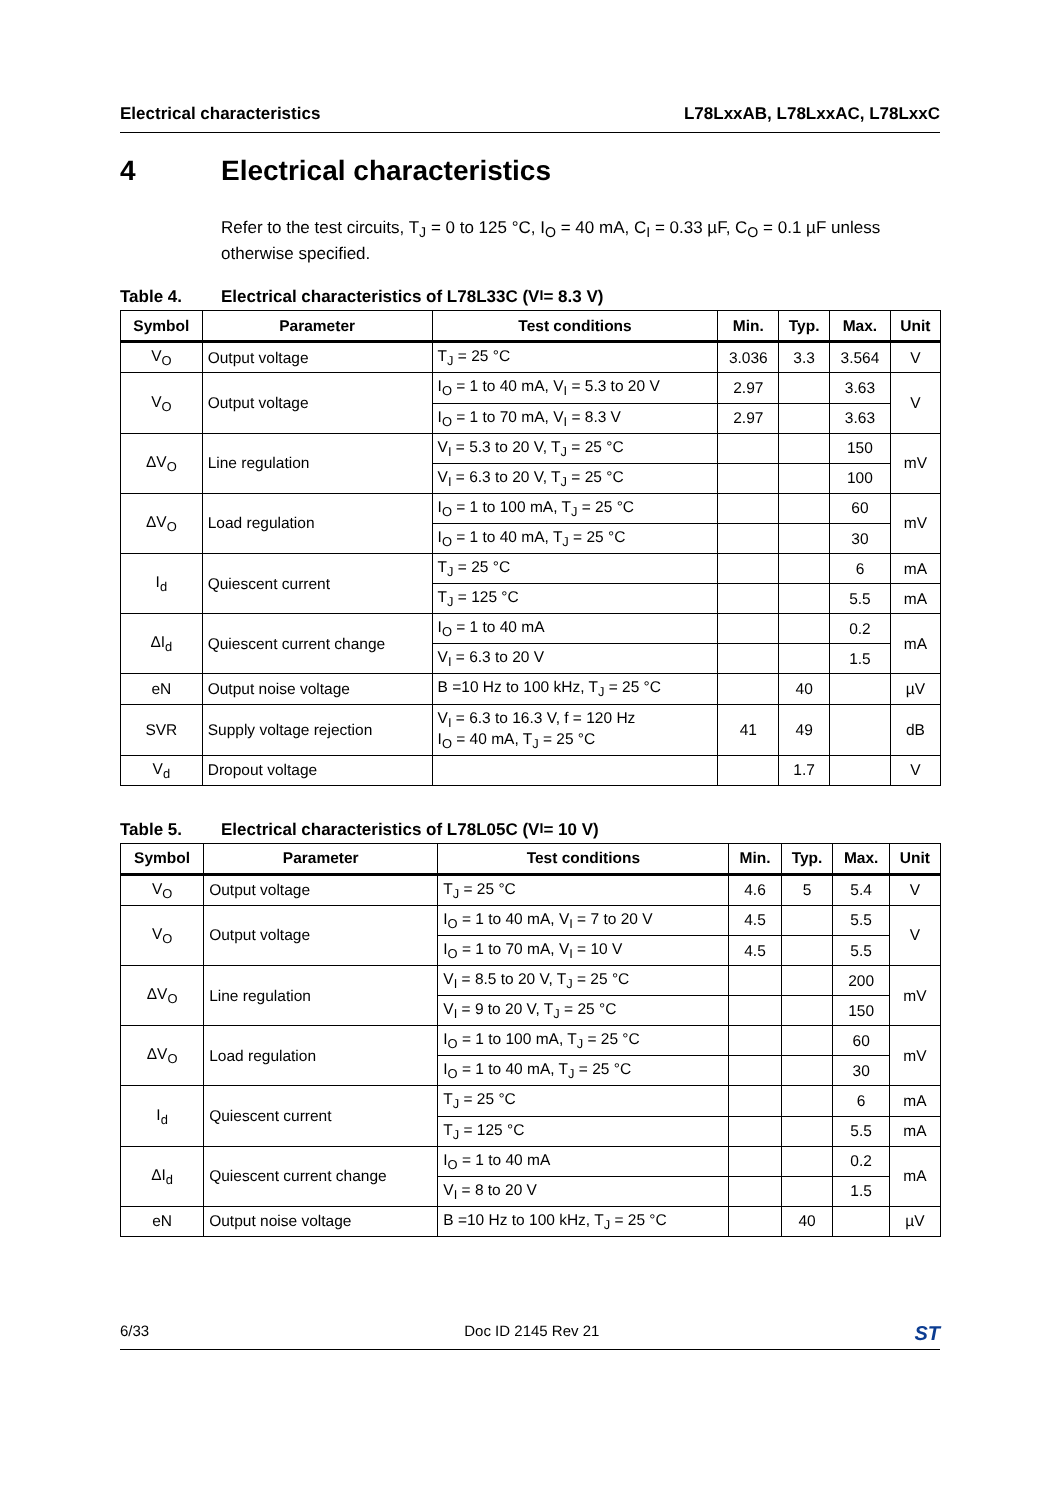Electrical characteristics L78LxxAB, L78LxxAC, L78LxxC
4 Electrical characteristics
Refer to the test circuits, T<sub>J</sub> = 0 to 125 °C, I<sub>O</sub> = 40 mA, C<sub>I</sub> = 0.33 µF, C<sub>O</sub> = 0.1 µF unless otherwise specified.
Table 4. Electrical characteristics of L78L33C (V<sub>I</sub> = 8.3 V)
| Symbol | Parameter | Test conditions | Min. | Typ. | Max. | Unit |
| --- | --- | --- | --- | --- | --- | --- |
| V<sub>O</sub> | Output voltage | T<sub>J</sub> = 25 °C | 3.036 | 3.3 | 3.564 | V |
| V<sub>O</sub> | Output voltage | I<sub>O</sub> = 1 to 40 mA, V<sub>I</sub> = 5.3 to 20 V | 2.97 | | 3.63 | V |
| | | I<sub>O</sub> = 1 to 70 mA, V<sub>I</sub> = 8.3 V | 2.97 | | 3.63 | |
| ΔV<sub>O</sub> | Line regulation | V<sub>I</sub> = 5.3 to 20 V, T<sub>J</sub> = 25 °C | | | 150 | mV |
| | | V<sub>I</sub> = 6.3 to 20 V, T<sub>J</sub> = 25 °C | | | 100 | |
| ΔV<sub>O</sub> | Load regulation | I<sub>O</sub> = 1 to 100 mA, T<sub>J</sub> = 25 °C | | | 60 | mV |
| | | I<sub>O</sub> = 1 to 40 mA, T<sub>J</sub> = 25 °C | | | 30 | |
| I<sub>d</sub> | Quiescent current | T<sub>J</sub> = 25 °C | | | 6 | mA |
| | | T<sub>J</sub> = 125 °C | | | 5.5 | mA |
| ΔI<sub>d</sub> | Quiescent current change | I<sub>O</sub> = 1 to 40 mA | | | 0.2 | mA |
| | | V<sub>I</sub> = 6.3 to 20 V | | | 1.5 | |
| eN | Output noise voltage | B =10 Hz to 100 kHz, T<sub>J</sub> = 25 °C | | 40 | | µV |
| SVR | Supply voltage rejection | V<sub>I</sub> = 6.3 to 16.3 V, f = 120 Hz I<sub>O</sub> = 40 mA, T<sub>J</sub> = 25 °C | 41 | 49 | | dB |
| V<sub>d</sub> | Dropout voltage | | | 1.7 | | V |
Table 5. Electrical characteristics of L78L05C (V<sub>I</sub> = 10 V)
| Symbol | Parameter | Test conditions | Min. | Typ. | Max. | Unit |
| --- | --- | --- | --- | --- | --- | --- |
| V<sub>O</sub> | Output voltage | T<sub>J</sub> = 25 °C | 4.6 | 5 | 5.4 | V |
| V<sub>O</sub> | Output voltage | I<sub>O</sub> = 1 to 40 mA, V<sub>I</sub> = 7 to 20 V | 4.5 | | 5.5 | V |
| | | I<sub>O</sub> = 1 to 70 mA, V<sub>I</sub> = 10 V | 4.5 | | 5.5 | |
| ΔV<sub>O</sub> | Line regulation | V<sub>I</sub> = 8.5 to 20 V, T<sub>J</sub> = 25 °C | | | 200 | mV |
| | | V<sub>I</sub> = 9 to 20 V, T<sub>J</sub> = 25 °C | | | 150 | |
| ΔV<sub>O</sub> | Load regulation | I<sub>O</sub> = 1 to 100 mA, T<sub>J</sub> = 25 °C | | | 60 | mV |
| | | I<sub>O</sub> = 1 to 40 mA, T<sub>J</sub> = 25 °C | | | 30 | |
| I<sub>d</sub> | Quiescent current | T<sub>J</sub> = 25 °C | | | 6 | mA |
| | | T<sub>J</sub> = 125 °C | | | 5.5 | mA |
| ΔI<sub>d</sub> | Quiescent current change | I<sub>O</sub> = 1 to 40 mA | | | 0.2 | mA |
| | | V<sub>I</sub> = 8 to 20 V | | | 1.5 | |
| eN | Output noise voltage | B =10 Hz to 100 kHz, T<sub>J</sub> = 25 °C | | 40 | | µV |
6/33 Doc ID 2145 Rev 21
ST